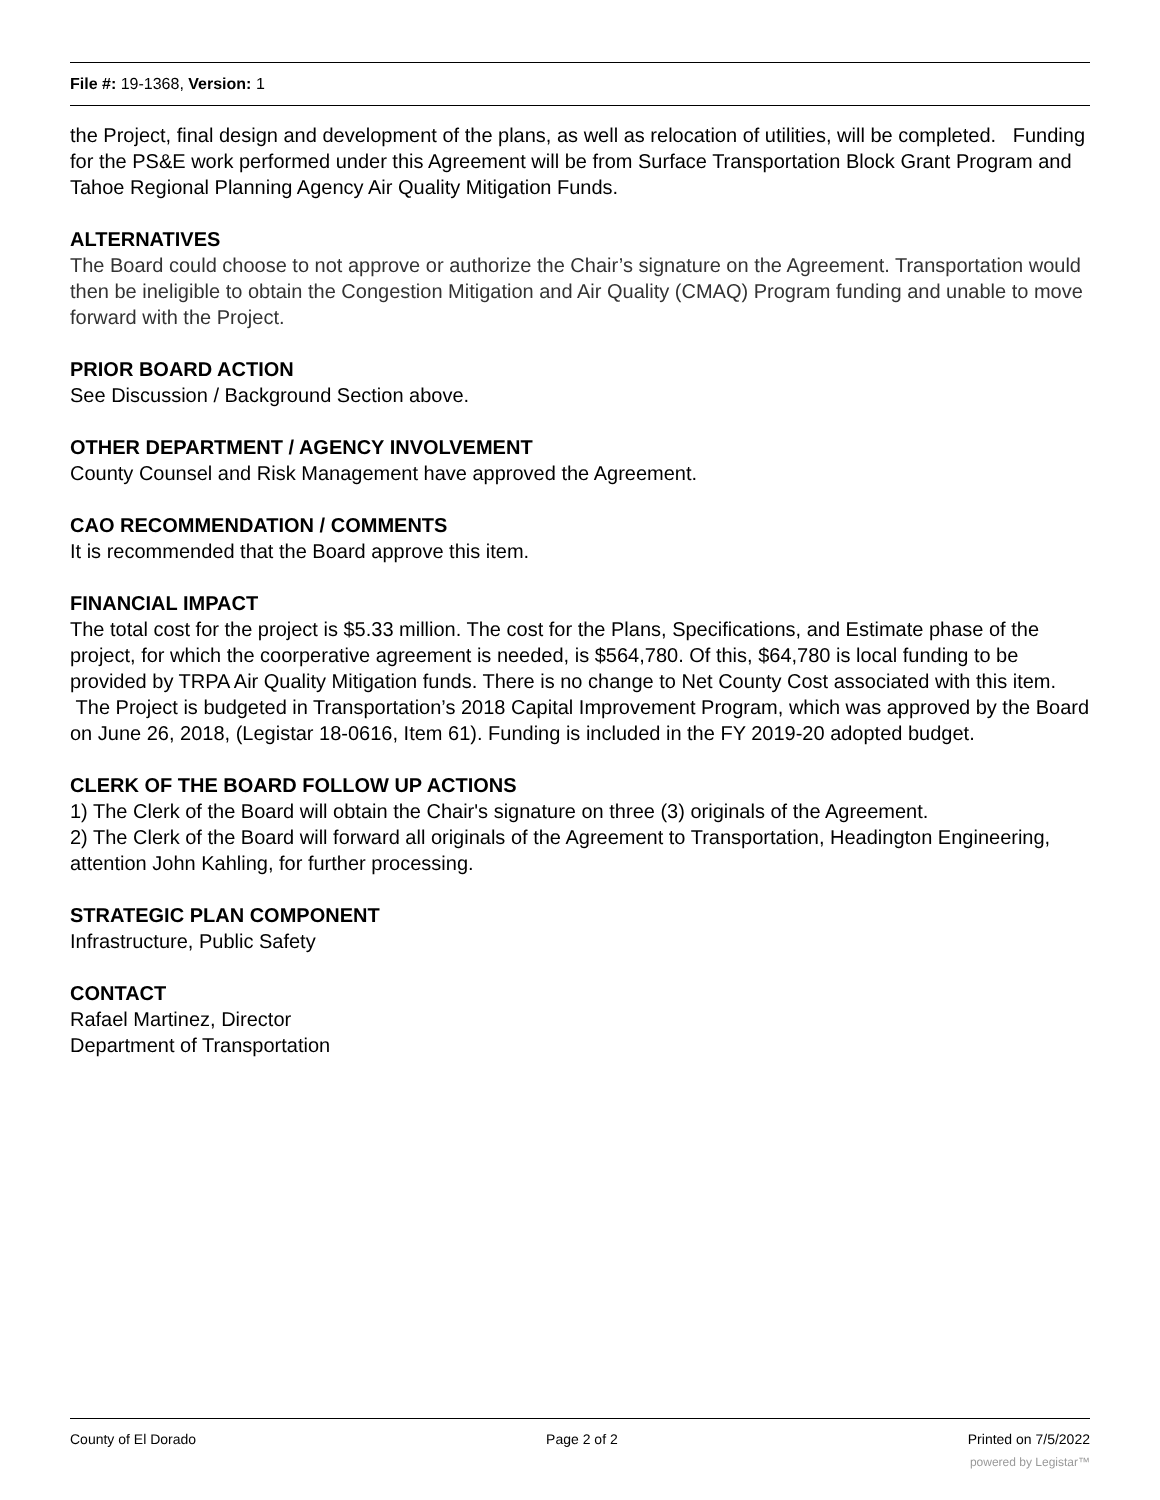File #: 19-1368, Version: 1
the Project, final design and development of the plans, as well as relocation of utilities, will be completed. Funding for the PS&E work performed under this Agreement will be from Surface Transportation Block Grant Program and Tahoe Regional Planning Agency Air Quality Mitigation Funds.
ALTERNATIVES
The Board could choose to not approve or authorize the Chair’s signature on the Agreement. Transportation would then be ineligible to obtain the Congestion Mitigation and Air Quality (CMAQ) Program funding and unable to move forward with the Project.
PRIOR BOARD ACTION
See Discussion / Background Section above.
OTHER DEPARTMENT / AGENCY INVOLVEMENT
County Counsel and Risk Management have approved the Agreement.
CAO RECOMMENDATION / COMMENTS
It is recommended that the Board approve this item.
FINANCIAL IMPACT
The total cost for the project is $5.33 million. The cost for the Plans, Specifications, and Estimate phase of the project, for which the coorperative agreement is needed, is $564,780. Of this, $64,780 is local funding to be provided by TRPA Air Quality Mitigation funds. There is no change to Net County Cost associated with this item. The Project is budgeted in Transportation’s 2018 Capital Improvement Program, which was approved by the Board on June 26, 2018, (Legistar 18-0616, Item 61). Funding is included in the FY 2019-20 adopted budget.
CLERK OF THE BOARD FOLLOW UP ACTIONS
1) The Clerk of the Board will obtain the Chair's signature on three (3) originals of the Agreement.
2) The Clerk of the Board will forward all originals of the Agreement to Transportation, Headington Engineering, attention John Kahling, for further processing.
STRATEGIC PLAN COMPONENT
Infrastructure, Public Safety
CONTACT
Rafael Martinez, Director
Department of Transportation
County of El Dorado Page 2 of 2 Printed on 7/5/2022
powered by Legistar™